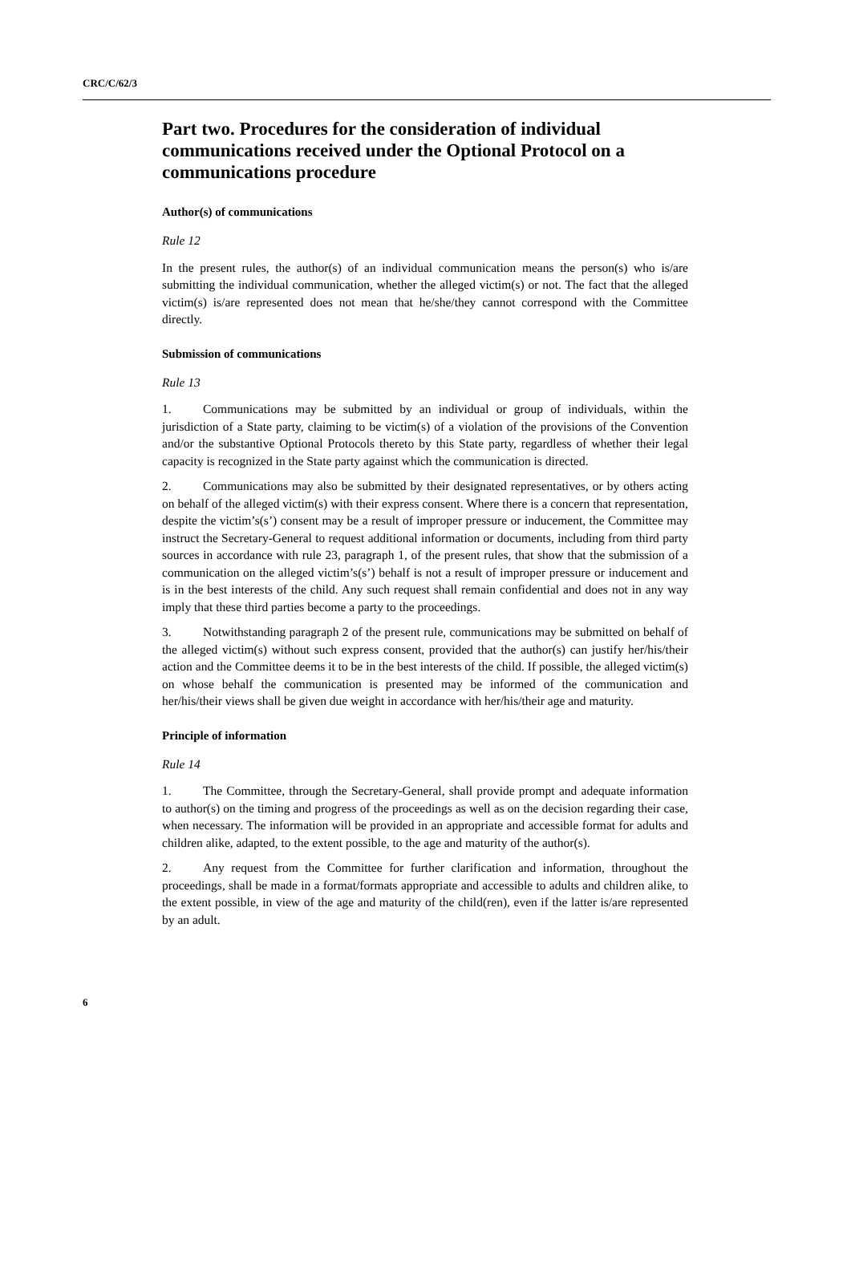CRC/C/62/3
Part two. Procedures for the consideration of individual communications received under the Optional Protocol on a communications procedure
Author(s) of communications
Rule 12
In the present rules, the author(s) of an individual communication means the person(s) who is/are submitting the individual communication, whether the alleged victim(s) or not. The fact that the alleged victim(s) is/are represented does not mean that he/she/they cannot correspond with the Committee directly.
Submission of communications
Rule 13
1. Communications may be submitted by an individual or group of individuals, within the jurisdiction of a State party, claiming to be victim(s) of a violation of the provisions of the Convention and/or the substantive Optional Protocols thereto by this State party, regardless of whether their legal capacity is recognized in the State party against which the communication is directed.
2. Communications may also be submitted by their designated representatives, or by others acting on behalf of the alleged victim(s) with their express consent. Where there is a concern that representation, despite the victim’s(s’) consent may be a result of improper pressure or inducement, the Committee may instruct the Secretary-General to request additional information or documents, including from third party sources in accordance with rule 23, paragraph 1, of the present rules, that show that the submission of a communication on the alleged victim’s(s’) behalf is not a result of improper pressure or inducement and is in the best interests of the child. Any such request shall remain confidential and does not in any way imply that these third parties become a party to the proceedings.
3. Notwithstanding paragraph 2 of the present rule, communications may be submitted on behalf of the alleged victim(s) without such express consent, provided that the author(s) can justify her/his/their action and the Committee deems it to be in the best interests of the child. If possible, the alleged victim(s) on whose behalf the communication is presented may be informed of the communication and her/his/their views shall be given due weight in accordance with her/his/their age and maturity.
Principle of information
Rule 14
1. The Committee, through the Secretary-General, shall provide prompt and adequate information to author(s) on the timing and progress of the proceedings as well as on the decision regarding their case, when necessary. The information will be provided in an appropriate and accessible format for adults and children alike, adapted, to the extent possible, to the age and maturity of the author(s).
2. Any request from the Committee for further clarification and information, throughout the proceedings, shall be made in a format/formats appropriate and accessible to adults and children alike, to the extent possible, in view of the age and maturity of the child(ren), even if the latter is/are represented by an adult.
6